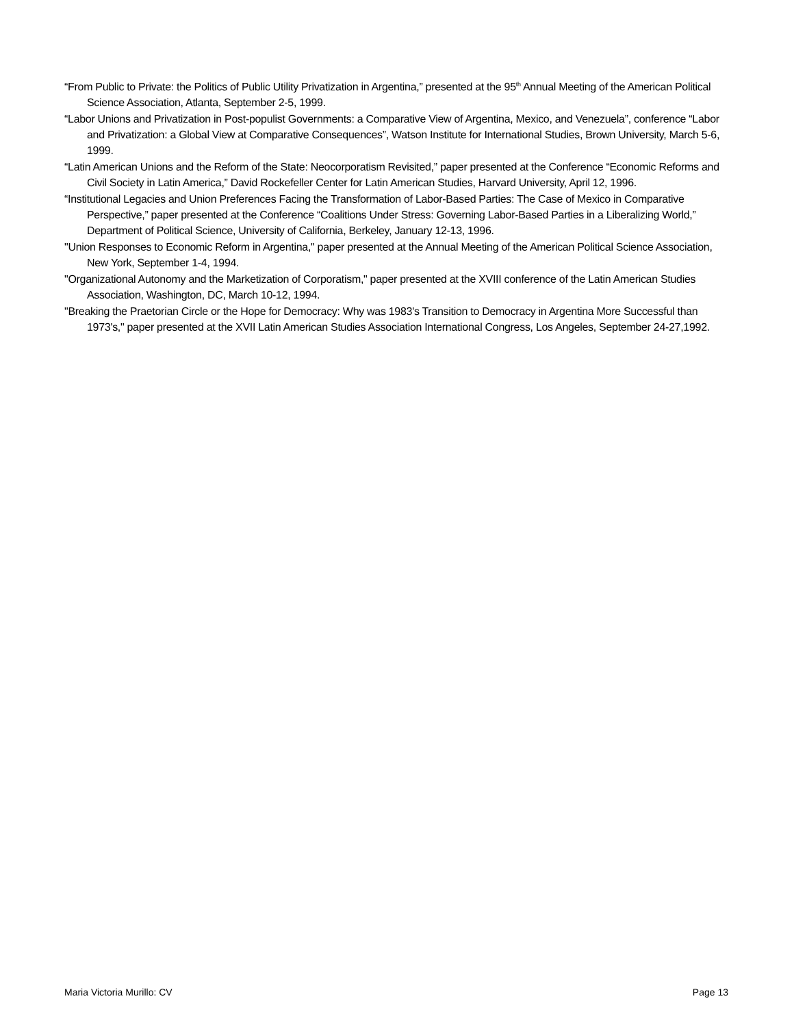“From Public to Private: the Politics of Public Utility Privatization in Argentina,” presented at the 95<sup>th</sup> Annual Meeting of the American Political Science Association, Atlanta, September 2-5, 1999.
“Labor Unions and Privatization in Post-populist Governments: a Comparative View of Argentina, Mexico, and Venezuela”, conference “Labor and Privatization: a Global View at Comparative Consequences”, Watson Institute for International Studies, Brown University, March 5-6, 1999.
“Latin American Unions and the Reform of the State: Neocorporatism Revisited,” paper presented at the Conference “Economic Reforms and Civil Society in Latin America,” David Rockefeller Center for Latin American Studies, Harvard University, April 12, 1996.
“Institutional Legacies and Union Preferences Facing the Transformation of Labor-Based Parties: The Case of Mexico in Comparative Perspective,” paper presented at the Conference “Coalitions Under Stress: Governing Labor-Based Parties in a Liberalizing World,” Department of Political Science, University of California, Berkeley, January 12-13, 1996.
"Union Responses to Economic Reform in Argentina," paper presented at the Annual Meeting of the American Political Science Association, New York, September 1-4, 1994.
"Organizational Autonomy and the Marketization of Corporatism," paper presented at the XVIII conference of the Latin American Studies Association, Washington, DC, March 10-12, 1994.
"Breaking the Praetorian Circle or the Hope for Democracy: Why was 1983's Transition to Democracy in Argentina More Successful than 1973's," paper presented at the XVII Latin American Studies Association International Congress, Los Angeles, September 24-27,1992.
Maria Victoria Murillo: CV Page 13